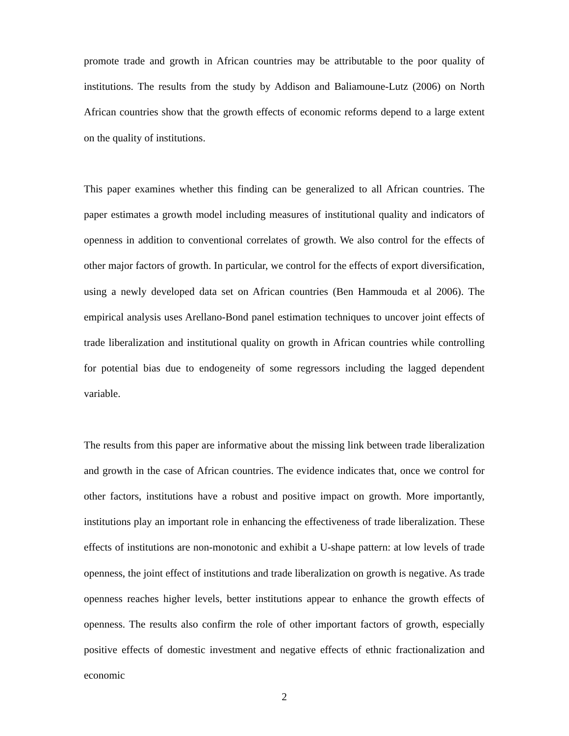promote trade and growth in African countries may be attributable to the poor quality of institutions. The results from the study by Addison and Baliamoune-Lutz (2006) on North African countries show that the growth effects of economic reforms depend to a large extent on the quality of institutions.
This paper examines whether this finding can be generalized to all African countries. The paper estimates a growth model including measures of institutional quality and indicators of openness in addition to conventional correlates of growth. We also control for the effects of other major factors of growth. In particular, we control for the effects of export diversification, using a newly developed data set on African countries (Ben Hammouda et al 2006). The empirical analysis uses Arellano-Bond panel estimation techniques to uncover joint effects of trade liberalization and institutional quality on growth in African countries while controlling for potential bias due to endogeneity of some regressors including the lagged dependent variable.
The results from this paper are informative about the missing link between trade liberalization and growth in the case of African countries. The evidence indicates that, once we control for other factors, institutions have a robust and positive impact on growth. More importantly, institutions play an important role in enhancing the effectiveness of trade liberalization. These effects of institutions are non-monotonic and exhibit a U-shape pattern: at low levels of trade openness, the joint effect of institutions and trade liberalization on growth is negative. As trade openness reaches higher levels, better institutions appear to enhance the growth effects of openness. The results also confirm the role of other important factors of growth, especially positive effects of domestic investment and negative effects of ethnic fractionalization and economic
2